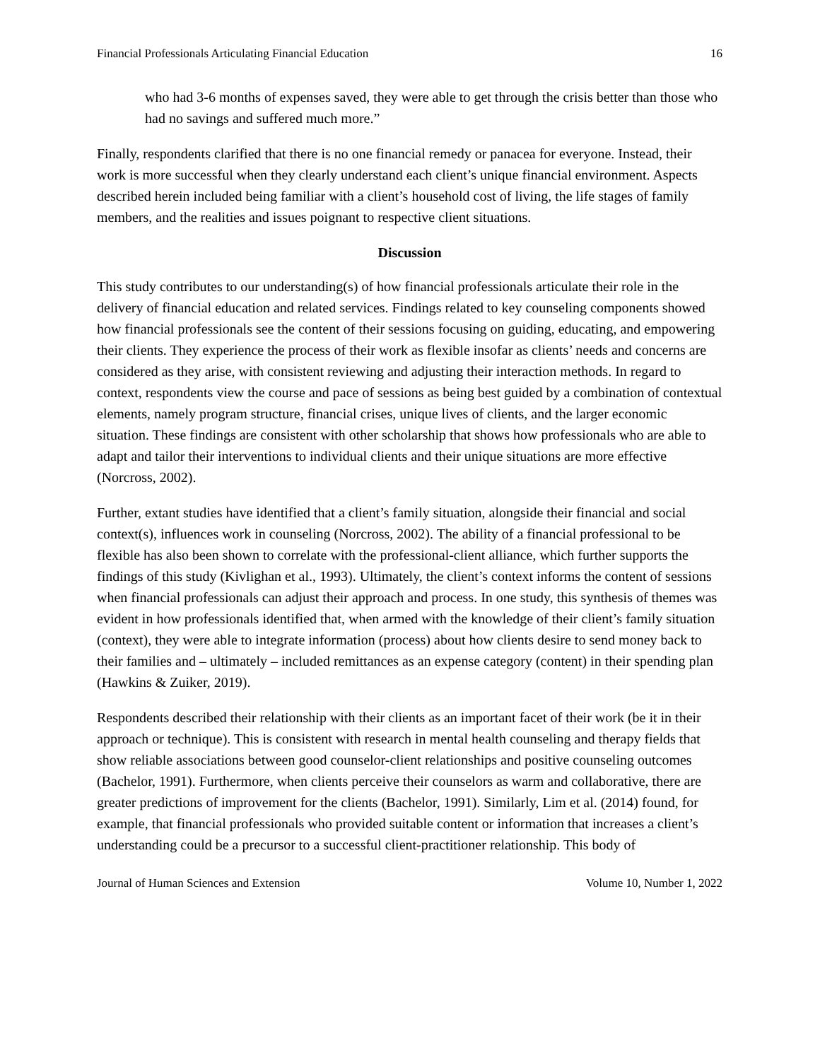Financial Professionals Articulating Financial Education 16
who had 3-6 months of expenses saved, they were able to get through the crisis better than those who had no savings and suffered much more.”
Finally, respondents clarified that there is no one financial remedy or panacea for everyone. Instead, their work is more successful when they clearly understand each client’s unique financial environment. Aspects described herein included being familiar with a client’s household cost of living, the life stages of family members, and the realities and issues poignant to respective client situations.
Discussion
This study contributes to our understanding(s) of how financial professionals articulate their role in the delivery of financial education and related services. Findings related to key counseling components showed how financial professionals see the content of their sessions focusing on guiding, educating, and empowering their clients. They experience the process of their work as flexible insofar as clients’ needs and concerns are considered as they arise, with consistent reviewing and adjusting their interaction methods. In regard to context, respondents view the course and pace of sessions as being best guided by a combination of contextual elements, namely program structure, financial crises, unique lives of clients, and the larger economic situation. These findings are consistent with other scholarship that shows how professionals who are able to adapt and tailor their interventions to individual clients and their unique situations are more effective (Norcross, 2002).
Further, extant studies have identified that a client’s family situation, alongside their financial and social context(s), influences work in counseling (Norcross, 2002). The ability of a financial professional to be flexible has also been shown to correlate with the professional-client alliance, which further supports the findings of this study (Kivlighan et al., 1993). Ultimately, the client’s context informs the content of sessions when financial professionals can adjust their approach and process. In one study, this synthesis of themes was evident in how professionals identified that, when armed with the knowledge of their client’s family situation (context), they were able to integrate information (process) about how clients desire to send money back to their families and – ultimately – included remittances as an expense category (content) in their spending plan (Hawkins & Zuiker, 2019).
Respondents described their relationship with their clients as an important facet of their work (be it in their approach or technique). This is consistent with research in mental health counseling and therapy fields that show reliable associations between good counselor-client relationships and positive counseling outcomes (Bachelor, 1991). Furthermore, when clients perceive their counselors as warm and collaborative, there are greater predictions of improvement for the clients (Bachelor, 1991). Similarly, Lim et al. (2014) found, for example, that financial professionals who provided suitable content or information that increases a client’s understanding could be a precursor to a successful client-practitioner relationship. This body of
Journal of Human Sciences and Extension Volume 10, Number 1, 2022